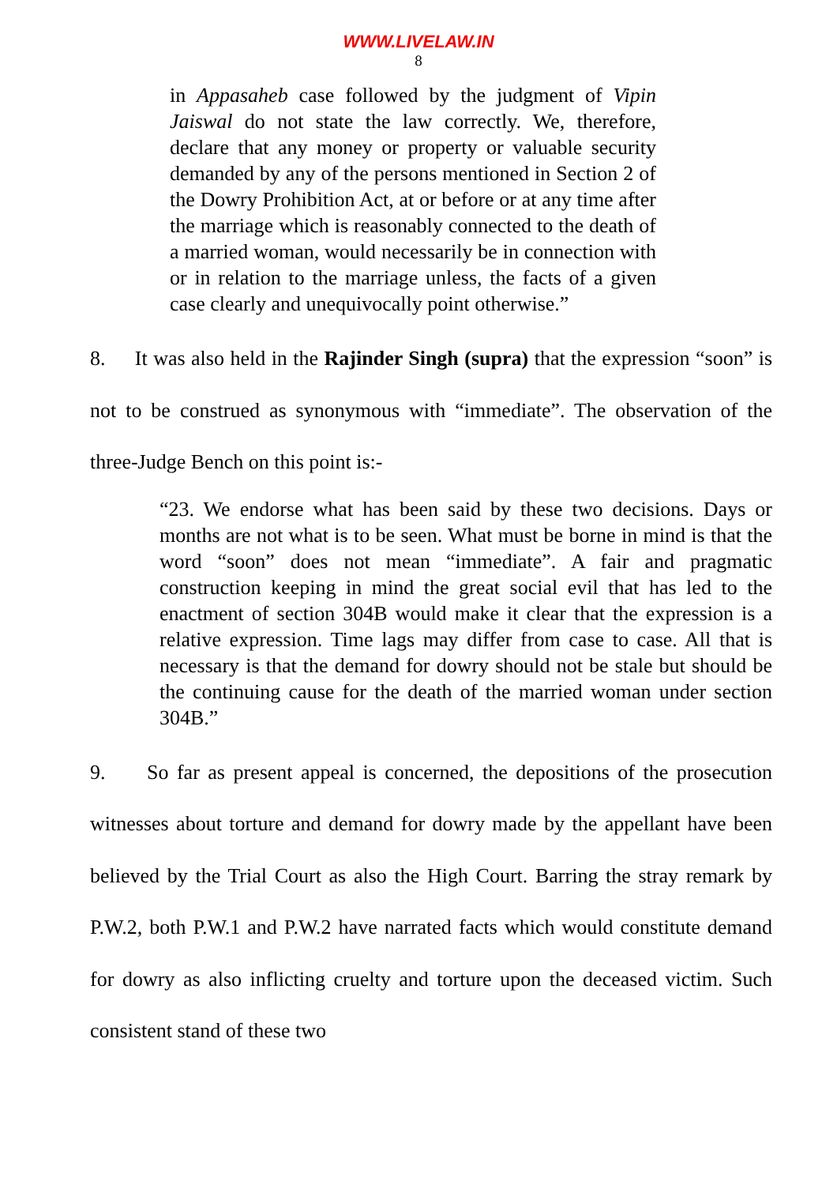WWW.LIVELAW.IN
8
in Appasaheb case followed by the judgment of Vipin Jaiswal do not state the law correctly. We, therefore, declare that any money or property or valuable security demanded by any of the persons mentioned in Section 2 of the Dowry Prohibition Act, at or before or at any time after the marriage which is reasonably connected to the death of a married woman, would necessarily be in connection with or in relation to the marriage unless, the facts of a given case clearly and unequivocally point otherwise.”
8. It was also held in the Rajinder Singh (supra) that the expression “soon” is not to be construed as synonymous with “immediate”. The observation of the three-Judge Bench on this point is:-
“23. We endorse what has been said by these two decisions. Days or months are not what is to be seen. What must be borne in mind is that the word “soon” does not mean “immediate”. A fair and pragmatic construction keeping in mind the great social evil that has led to the enactment of section 304B would make it clear that the expression is a relative expression. Time lags may differ from case to case. All that is necessary is that the demand for dowry should not be stale but should be the continuing cause for the death of the married woman under section 304B.”
9. So far as present appeal is concerned, the depositions of the prosecution witnesses about torture and demand for dowry made by the appellant have been believed by the Trial Court as also the High Court. Barring the stray remark by P.W.2, both P.W.1 and P.W.2 have narrated facts which would constitute demand for dowry as also inflicting cruelty and torture upon the deceased victim. Such consistent stand of these two